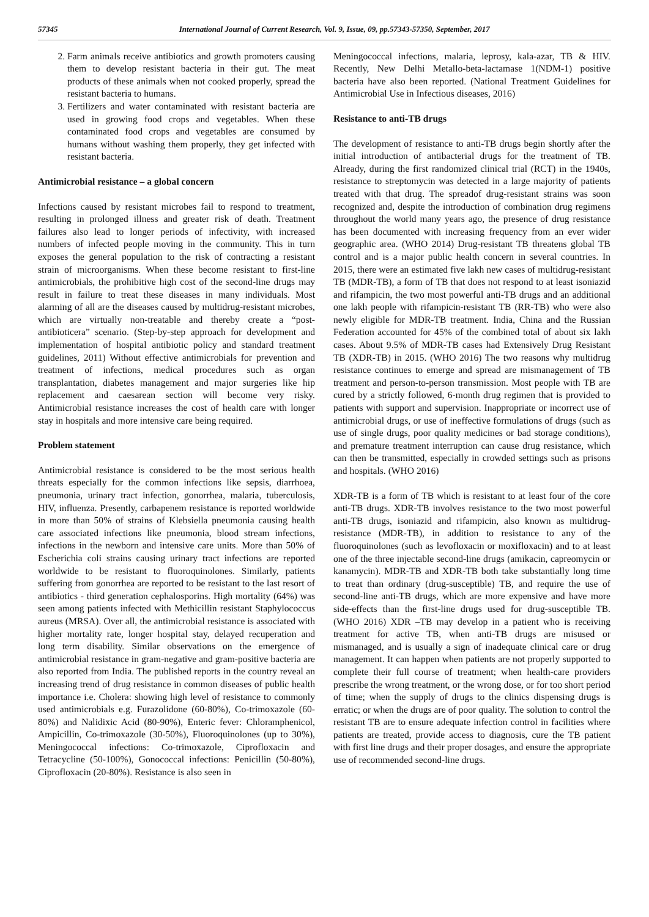57345 International Journal of Current Research, Vol. 9, Issue, 09, pp.57343-57350, September, 2017
2. Farm animals receive antibiotics and growth promoters causing them to develop resistant bacteria in their gut. The meat products of these animals when not cooked properly, spread the resistant bacteria to humans.
3. Fertilizers and water contaminated with resistant bacteria are used in growing food crops and vegetables. When these contaminated food crops and vegetables are consumed by humans without washing them properly, they get infected with resistant bacteria.
Antimicrobial resistance – a global concern
Infections caused by resistant microbes fail to respond to treatment, resulting in prolonged illness and greater risk of death. Treatment failures also lead to longer periods of infectivity, with increased numbers of infected people moving in the community. This in turn exposes the general population to the risk of contracting a resistant strain of microorganisms. When these become resistant to first-line antimicrobials, the prohibitive high cost of the second-line drugs may result in failure to treat these diseases in many individuals. Most alarming of all are the diseases caused by multidrug-resistant microbes, which are virtually non-treatable and thereby create a “post-antibioticera” scenario. (Step-by-step approach for development and implementation of hospital antibiotic policy and standard treatment guidelines, 2011) Without effective antimicrobials for prevention and treatment of infections, medical procedures such as organ transplantation, diabetes management and major surgeries like hip replacement and caesarean section will become very risky. Antimicrobial resistance increases the cost of health care with longer stay in hospitals and more intensive care being required.
Problem statement
Antimicrobial resistance is considered to be the most serious health threats especially for the common infections like sepsis, diarrhoea, pneumonia, urinary tract infection, gonorrhea, malaria, tuberculosis, HIV, influenza. Presently, carbapenem resistance is reported worldwide in more than 50% of strains of Klebsiella pneumonia causing health care associated infections like pneumonia, blood stream infections, infections in the newborn and intensive care units. More than 50% of Escherichia coli strains causing urinary tract infections are reported worldwide to be resistant to fluoroquinolones. Similarly, patients suffering from gonorrhea are reported to be resistant to the last resort of antibiotics - third generation cephalosporins. High mortality (64%) was seen among patients infected with Methicillin resistant Staphylococcus aureus (MRSA). Over all, the antimicrobial resistance is associated with higher mortality rate, longer hospital stay, delayed recuperation and long term disability. Similar observations on the emergence of antimicrobial resistance in gram-negative and gram-positive bacteria are also reported from India. The published reports in the country reveal an increasing trend of drug resistance in common diseases of public health importance i.e. Cholera: showing high level of resistance to commonly used antimicrobials e.g. Furazolidone (60-80%), Co-trimoxazole (60-80%) and Nalidixic Acid (80-90%), Enteric fever: Chloramphenicol, Ampicillin, Co-trimoxazole (30-50%), Fluoroquinolones (up to 30%), Meningococcal infections: Co-trimoxazole, Ciprofloxacin and Tetracycline (50-100%), Gonococcal infections: Penicillin (50-80%), Ciprofloxacin (20-80%). Resistance is also seen in
Meningococcal infections, malaria, leprosy, kala-azar, TB & HIV. Recently, New Delhi Metallo-beta-lactamase 1(NDM-1) positive bacteria have also been reported. (National Treatment Guidelines for Antimicrobial Use in Infectious diseases, 2016)
Resistance to anti-TB drugs
The development of resistance to anti-TB drugs begin shortly after the initial introduction of antibacterial drugs for the treatment of TB. Already, during the first randomized clinical trial (RCT) in the 1940s, resistance to streptomycin was detected in a large majority of patients treated with that drug. The spreadof drug-resistant strains was soon recognized and, despite the introduction of combination drug regimens throughout the world many years ago, the presence of drug resistance has been documented with increasing frequency from an ever wider geographic area. (WHO 2014) Drug-resistant TB threatens global TB control and is a major public health concern in several countries. In 2015, there were an estimated five lakh new cases of multidrug-resistant TB (MDR-TB), a form of TB that does not respond to at least isoniazid and rifampicin, the two most powerful anti-TB drugs and an additional one lakh people with rifampicin-resistant TB (RR-TB) who were also newly eligible for MDR-TB treatment. India, China and the Russian Federation accounted for 45% of the combined total of about six lakh cases. About 9.5% of MDR-TB cases had Extensively Drug Resistant TB (XDR-TB) in 2015. (WHO 2016) The two reasons why multidrug resistance continues to emerge and spread are mismanagement of TB treatment and person-to-person transmission. Most people with TB are cured by a strictly followed, 6-month drug regimen that is provided to patients with support and supervision. Inappropriate or incorrect use of antimicrobial drugs, or use of ineffective formulations of drugs (such as use of single drugs, poor quality medicines or bad storage conditions), and premature treatment interruption can cause drug resistance, which can then be transmitted, especially in crowded settings such as prisons and hospitals. (WHO 2016)
XDR-TB is a form of TB which is resistant to at least four of the core anti-TB drugs. XDR-TB involves resistance to the two most powerful anti-TB drugs, isoniazid and rifampicin, also known as multidrug-resistance (MDR-TB), in addition to resistance to any of the fluoroquinolones (such as levofloxacin or moxifloxacin) and to at least one of the three injectable second-line drugs (amikacin, capreomycin or kanamycin). MDR-TB and XDR-TB both take substantially long time to treat than ordinary (drug-susceptible) TB, and require the use of second-line anti-TB drugs, which are more expensive and have more side-effects than the first-line drugs used for drug-susceptible TB. (WHO 2016) XDR –TB may develop in a patient who is receiving treatment for active TB, when anti-TB drugs are misused or mismanaged, and is usually a sign of inadequate clinical care or drug management. It can happen when patients are not properly supported to complete their full course of treatment; when health-care providers prescribe the wrong treatment, or the wrong dose, or for too short period of time; when the supply of drugs to the clinics dispensing drugs is erratic; or when the drugs are of poor quality. The solution to control the resistant TB are to ensure adequate infection control in facilities where patients are treated, provide access to diagnosis, cure the TB patient with first line drugs and their proper dosages, and ensure the appropriate use of recommended second-line drugs.